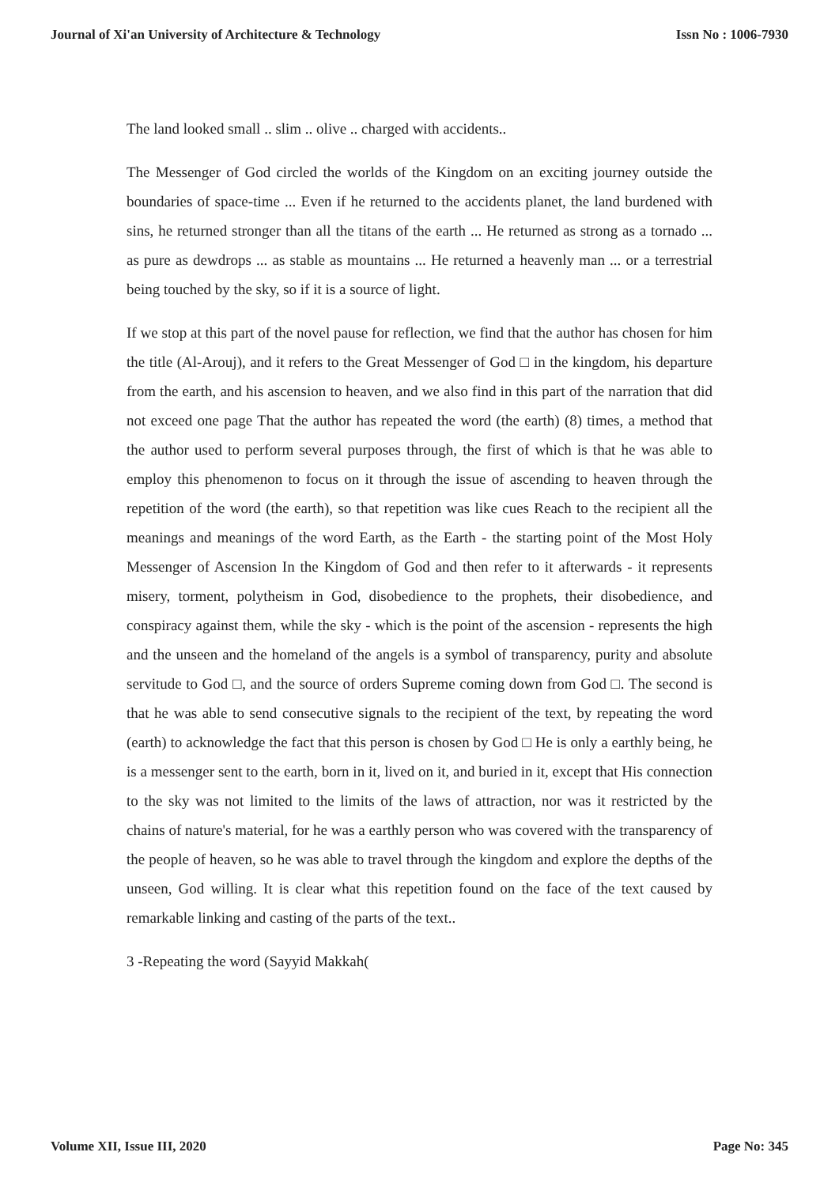Journal of Xi'an University of Architecture & Technology Issn No : 1006-7930
The land looked small .. slim .. olive .. charged with accidents..
The Messenger of God circled the worlds of the Kingdom on an exciting journey outside the boundaries of space-time ... Even if he returned to the accidents planet, the land burdened with sins, he returned stronger than all the titans of the earth ... He returned as strong as a tornado ... as pure as dewdrops ... as stable as mountains ... He returned a heavenly man ... or a terrestrial being touched by the sky, so if it is a source of light.
If we stop at this part of the novel pause for reflection, we find that the author has chosen for him the title (Al-Arouj), and it refers to the Great Messenger of God □ in the kingdom, his departure from the earth, and his ascension to heaven, and we also find in this part of the narration that did not exceed one page That the author has repeated the word (the earth) (8) times, a method that the author used to perform several purposes through, the first of which is that he was able to employ this phenomenon to focus on it through the issue of ascending to heaven through the repetition of the word (the earth), so that repetition was like cues Reach to the recipient all the meanings and meanings of the word Earth, as the Earth - the starting point of the Most Holy Messenger of Ascension In the Kingdom of God and then refer to it afterwards - it represents misery, torment, polytheism in God, disobedience to the prophets, their disobedience, and conspiracy against them, while the sky - which is the point of the ascension - represents the high and the unseen and the homeland of the angels is a symbol of transparency, purity and absolute servitude to God □, and the source of orders Supreme coming down from God □. The second is that he was able to send consecutive signals to the recipient of the text, by repeating the word (earth) to acknowledge the fact that this person is chosen by God □ He is only a earthly being, he is a messenger sent to the earth, born in it, lived on it, and buried in it, except that His connection to the sky was not limited to the limits of the laws of attraction, nor was it restricted by the chains of nature's material, for he was a earthly person who was covered with the transparency of the people of heaven, so he was able to travel through the kingdom and explore the depths of the unseen, God willing. It is clear what this repetition found on the face of the text caused by remarkable linking and casting of the parts of the text..
3 -Repeating the word (Sayyid Makkah(
Volume XII, Issue III, 2020 Page No: 345